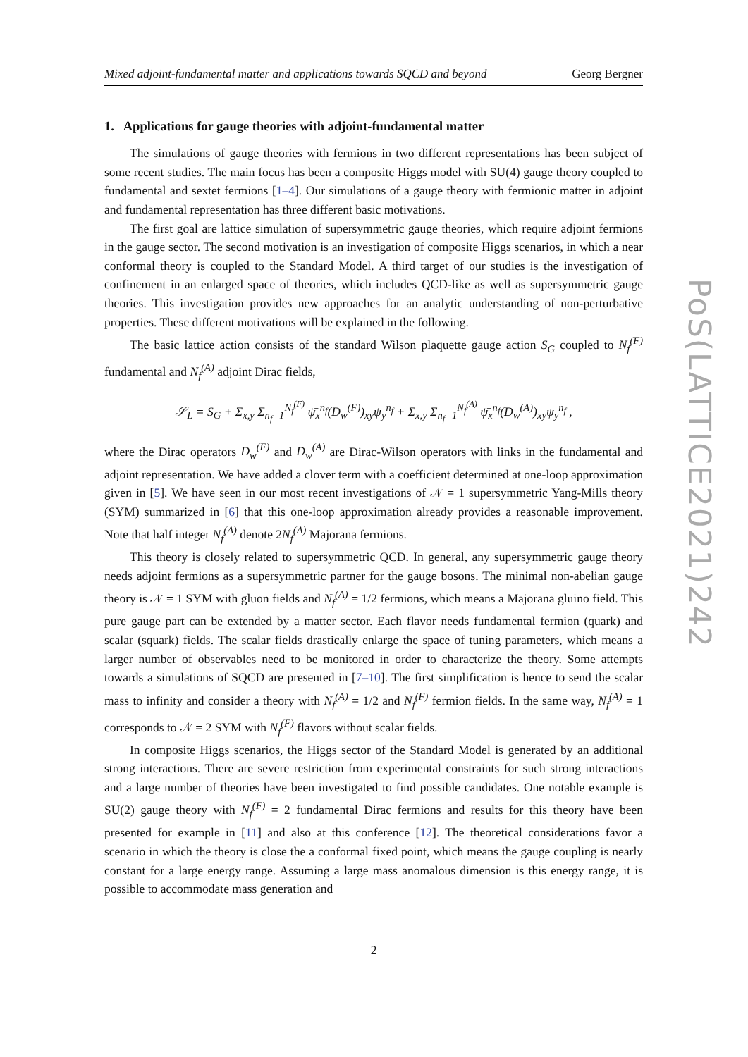Mixed adjoint-fundamental matter and applications towards SQCD and beyond Georg Bergner
1. Applications for gauge theories with adjoint-fundamental matter
The simulations of gauge theories with fermions in two different representations has been subject of some recent studies. The main focus has been a composite Higgs model with SU(4) gauge theory coupled to fundamental and sextet fermions [1–4]. Our simulations of a gauge theory with fermionic matter in adjoint and fundamental representation has three different basic motivations.
The first goal are lattice simulation of supersymmetric gauge theories, which require adjoint fermions in the gauge sector. The second motivation is an investigation of composite Higgs scenarios, in which a near conformal theory is coupled to the Standard Model. A third target of our studies is the investigation of confinement in an enlarged space of theories, which includes QCD-like as well as supersymmetric gauge theories. This investigation provides new approaches for an analytic understanding of non-perturbative properties. These different motivations will be explained in the following.
The basic lattice action consists of the standard Wilson plaquette gauge action S<sub>G</sub> coupled to N<sub>f</sub><sup>(F)</sup> fundamental and N<sub>f</sub><sup>(A)</sup> adjoint Dirac fields,
𝒮<sub>L</sub> = S<sub>G</sub> + Σ<sub>x,y</sub> Σ<sub>n<sub>f</sub>=1</sub><sup>N<sub>f</sub><sup>(F)</sup></sup> ψ̄<sub>x</sub><sup>n<sub>f</sub></sup>(D<sub>w</sub><sup>(F)</sup>)<sub>xy</sub>ψ<sub>y</sub><sup>n<sub>f</sub></sup> + Σ<sub>x,y</sub> Σ<sub>n<sub>f</sub>=1</sub><sup>N<sub>f</sub><sup>(A)</sup></sup> ψ̄<sub>x</sub><sup>n<sub>f</sub></sup>(D<sub>w</sub><sup>(A)</sup>)<sub>xy</sub>ψ<sub>y</sub><sup>n<sub>f</sub></sup> ,
where the Dirac operators D<sub>w</sub><sup>(F)</sup> and D<sub>w</sub><sup>(A)</sup> are Dirac-Wilson operators with links in the fundamental and adjoint representation. We have added a clover term with a coefficient determined at one-loop approximation given in [5]. We have seen in our most recent investigations of 𝒩 = 1 supersymmetric Yang-Mills theory (SYM) summarized in [6] that this one-loop approximation already provides a reasonable improvement. Note that half integer N<sub>f</sub><sup>(A)</sup> denote 2N<sub>f</sub><sup>(A)</sup> Majorana fermions.
This theory is closely related to supersymmetric QCD. In general, any supersymmetric gauge theory needs adjoint fermions as a supersymmetric partner for the gauge bosons. The minimal non-abelian gauge theory is 𝒩 = 1 SYM with gluon fields and N<sub>f</sub><sup>(A)</sup> = 1/2 fermions, which means a Majorana gluino field. This pure gauge part can be extended by a matter sector. Each flavor needs fundamental fermion (quark) and scalar (squark) fields. The scalar fields drastically enlarge the space of tuning parameters, which means a larger number of observables need to be monitored in order to characterize the theory. Some attempts towards a simulations of SQCD are presented in [7–10]. The first simplification is hence to send the scalar mass to infinity and consider a theory with N<sub>f</sub><sup>(A)</sup> = 1/2 and N<sub>f</sub><sup>(F)</sup> fermion fields. In the same way, N<sub>f</sub><sup>(A)</sup> = 1 corresponds to 𝒩 = 2 SYM with N<sub>f</sub><sup>(F)</sup> flavors without scalar fields.
In composite Higgs scenarios, the Higgs sector of the Standard Model is generated by an additional strong interactions. There are severe restriction from experimental constraints for such strong interactions and a large number of theories have been investigated to find possible candidates. One notable example is SU(2) gauge theory with N<sub>f</sub><sup>(F)</sup> = 2 fundamental Dirac fermions and results for this theory have been presented for example in [11] and also at this conference [12]. The theoretical considerations favor a scenario in which the theory is close the a conformal fixed point, which means the gauge coupling is nearly constant for a large energy range. Assuming a large mass anomalous dimension is this energy range, it is possible to accommodate mass generation and
2
PoS(LATTICE2021)242